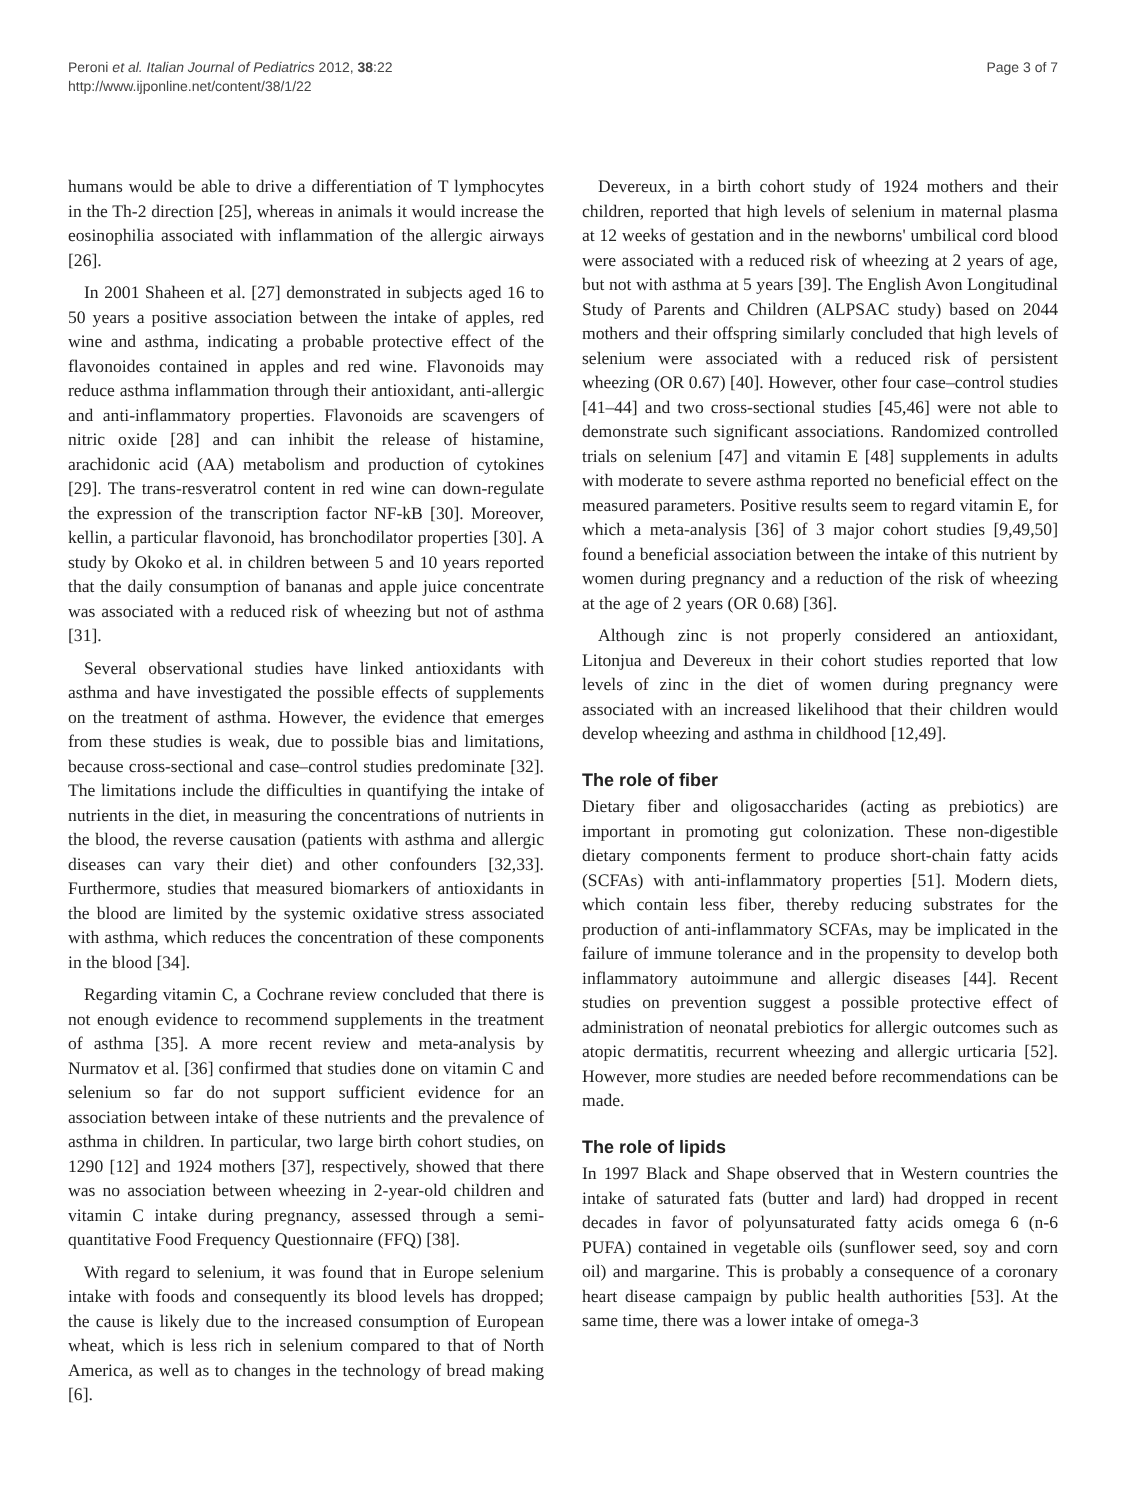Peroni et al. Italian Journal of Pediatrics 2012, 38:22
http://www.ijponline.net/content/38/1/22
Page 3 of 7
humans would be able to drive a differentiation of T lymphocytes in the Th-2 direction [25], whereas in animals it would increase the eosinophilia associated with inflammation of the allergic airways [26].
In 2001 Shaheen et al. [27] demonstrated in subjects aged 16 to 50 years a positive association between the intake of apples, red wine and asthma, indicating a probable protective effect of the flavonoides contained in apples and red wine. Flavonoids may reduce asthma inflammation through their antioxidant, anti-allergic and anti-inflammatory properties. Flavonoids are scavengers of nitric oxide [28] and can inhibit the release of histamine, arachidonic acid (AA) metabolism and production of cytokines [29]. The trans-resveratrol content in red wine can down-regulate the expression of the transcription factor NF-kB [30]. Moreover, kellin, a particular flavonoid, has bronchodilator properties [30]. A study by Okoko et al. in children between 5 and 10 years reported that the daily consumption of bananas and apple juice concentrate was associated with a reduced risk of wheezing but not of asthma [31].
Several observational studies have linked antioxidants with asthma and have investigated the possible effects of supplements on the treatment of asthma. However, the evidence that emerges from these studies is weak, due to possible bias and limitations, because cross-sectional and case–control studies predominate [32]. The limitations include the difficulties in quantifying the intake of nutrients in the diet, in measuring the concentrations of nutrients in the blood, the reverse causation (patients with asthma and allergic diseases can vary their diet) and other confounders [32,33]. Furthermore, studies that measured biomarkers of antioxidants in the blood are limited by the systemic oxidative stress associated with asthma, which reduces the concentration of these components in the blood [34].
Regarding vitamin C, a Cochrane review concluded that there is not enough evidence to recommend supplements in the treatment of asthma [35]. A more recent review and meta-analysis by Nurmatov et al. [36] confirmed that studies done on vitamin C and selenium so far do not support sufficient evidence for an association between intake of these nutrients and the prevalence of asthma in children. In particular, two large birth cohort studies, on 1290 [12] and 1924 mothers [37], respectively, showed that there was no association between wheezing in 2-year-old children and vitamin C intake during pregnancy, assessed through a semi-quantitative Food Frequency Questionnaire (FFQ) [38].
With regard to selenium, it was found that in Europe selenium intake with foods and consequently its blood levels has dropped; the cause is likely due to the increased consumption of European wheat, which is less rich in selenium compared to that of North America, as well as to changes in the technology of bread making [6].
Devereux, in a birth cohort study of 1924 mothers and their children, reported that high levels of selenium in maternal plasma at 12 weeks of gestation and in the newborns' umbilical cord blood were associated with a reduced risk of wheezing at 2 years of age, but not with asthma at 5 years [39]. The English Avon Longitudinal Study of Parents and Children (ALPSAC study) based on 2044 mothers and their offspring similarly concluded that high levels of selenium were associated with a reduced risk of persistent wheezing (OR 0.67) [40]. However, other four case–control studies [41–44] and two cross-sectional studies [45,46] were not able to demonstrate such significant associations. Randomized controlled trials on selenium [47] and vitamin E [48] supplements in adults with moderate to severe asthma reported no beneficial effect on the measured parameters. Positive results seem to regard vitamin E, for which a meta-analysis [36] of 3 major cohort studies [9,49,50] found a beneficial association between the intake of this nutrient by women during pregnancy and a reduction of the risk of wheezing at the age of 2 years (OR 0.68) [36].
Although zinc is not properly considered an antioxidant, Litonjua and Devereux in their cohort studies reported that low levels of zinc in the diet of women during pregnancy were associated with an increased likelihood that their children would develop wheezing and asthma in childhood [12,49].
The role of fiber
Dietary fiber and oligosaccharides (acting as prebiotics) are important in promoting gut colonization. These non-digestible dietary components ferment to produce short-chain fatty acids (SCFAs) with anti-inflammatory properties [51]. Modern diets, which contain less fiber, thereby reducing substrates for the production of anti-inflammatory SCFAs, may be implicated in the failure of immune tolerance and in the propensity to develop both inflammatory autoimmune and allergic diseases [44]. Recent studies on prevention suggest a possible protective effect of administration of neonatal prebiotics for allergic outcomes such as atopic dermatitis, recurrent wheezing and allergic urticaria [52]. However, more studies are needed before recommendations can be made.
The role of lipids
In 1997 Black and Shape observed that in Western countries the intake of saturated fats (butter and lard) had dropped in recent decades in favor of polyunsaturated fatty acids omega 6 (n-6 PUFA) contained in vegetable oils (sunflower seed, soy and corn oil) and margarine. This is probably a consequence of a coronary heart disease campaign by public health authorities [53]. At the same time, there was a lower intake of omega-3